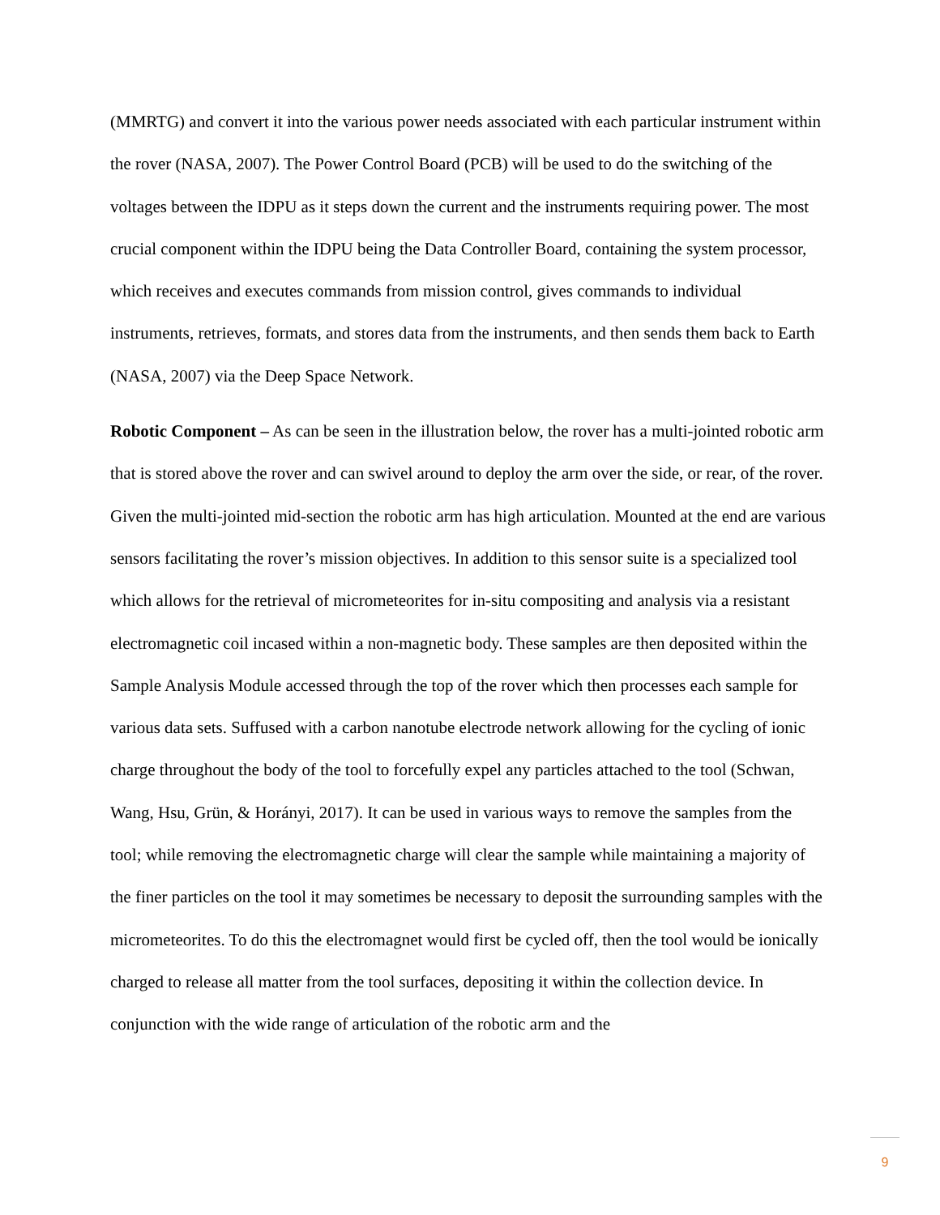(MMRTG) and convert it into the various power needs associated with each particular instrument within the rover (NASA, 2007). The Power Control Board (PCB) will be used to do the switching of the voltages between the IDPU as it steps down the current and the instruments requiring power. The most crucial component within the IDPU being the Data Controller Board, containing the system processor, which receives and executes commands from mission control, gives commands to individual instruments, retrieves, formats, and stores data from the instruments, and then sends them back to Earth (NASA, 2007) via the Deep Space Network.
Robotic Component – As can be seen in the illustration below, the rover has a multi-jointed robotic arm that is stored above the rover and can swivel around to deploy the arm over the side, or rear, of the rover. Given the multi-jointed mid-section the robotic arm has high articulation. Mounted at the end are various sensors facilitating the rover’s mission objectives. In addition to this sensor suite is a specialized tool which allows for the retrieval of micrometeorites for in-situ compositing and analysis via a resistant electromagnetic coil incased within a non-magnetic body. These samples are then deposited within the Sample Analysis Module accessed through the top of the rover which then processes each sample for various data sets. Suffused with a carbon nanotube electrode network allowing for the cycling of ionic charge throughout the body of the tool to forcefully expel any particles attached to the tool (Schwan, Wang, Hsu, Grün, & Horányi, 2017). It can be used in various ways to remove the samples from the tool; while removing the electromagnetic charge will clear the sample while maintaining a majority of the finer particles on the tool it may sometimes be necessary to deposit the surrounding samples with the micrometeorites. To do this the electromagnet would first be cycled off, then the tool would be ionically charged to release all matter from the tool surfaces, depositing it within the collection device. In conjunction with the wide range of articulation of the robotic arm and the
9